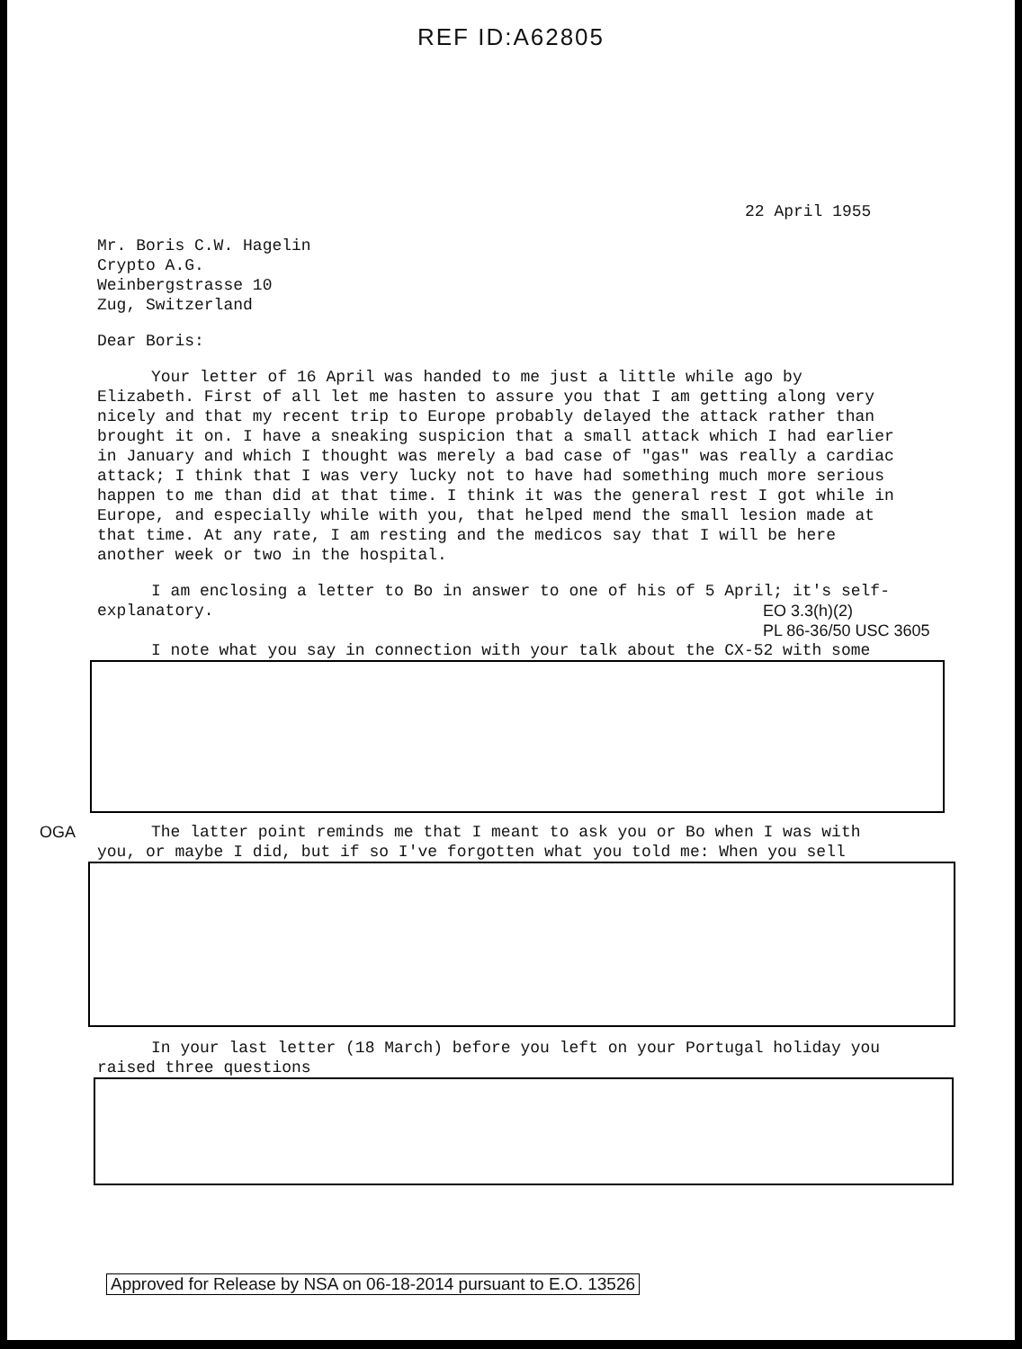REF ID:A62805
22 April 1955
Mr. Boris C.W. Hagelin
Crypto A.G.
Weinbergstrasse 10
Zug, Switzerland
Dear Boris:
Your letter of 16 April was handed to me just a little while ago by Elizabeth. First of all let me hasten to assure you that I am getting along very nicely and that my recent trip to Europe probably delayed the attack rather than brought it on. I have a sneaking suspicion that a small attack which I had earlier in January and which I thought was merely a bad case of "gas" was really a cardiac attack; I think that I was very lucky not to have had something much more serious happen to me than did at that time. I think it was the general rest I got while in Europe, and especially while with you, that helped mend the small lesion made at that time. At any rate, I am resting and the medicos say that I will be here another week or two in the hospital.
I am enclosing a letter to Bo in answer to one of his of 5 April; it's self-explanatory.
EO 3.3(h)(2)
PL 86-36/50 USC 3605
I note what you say in connection with your talk about the CX-52 with some
OGA The latter point reminds me that I meant to ask you or Bo when I was with you, or maybe I did, but if so I've forgotten what you told me: When you sell
In your last letter (18 March) before you left on your Portugal holiday you raised three questions
Approved for Release by NSA on 06-18-2014 pursuant to E.O. 13526